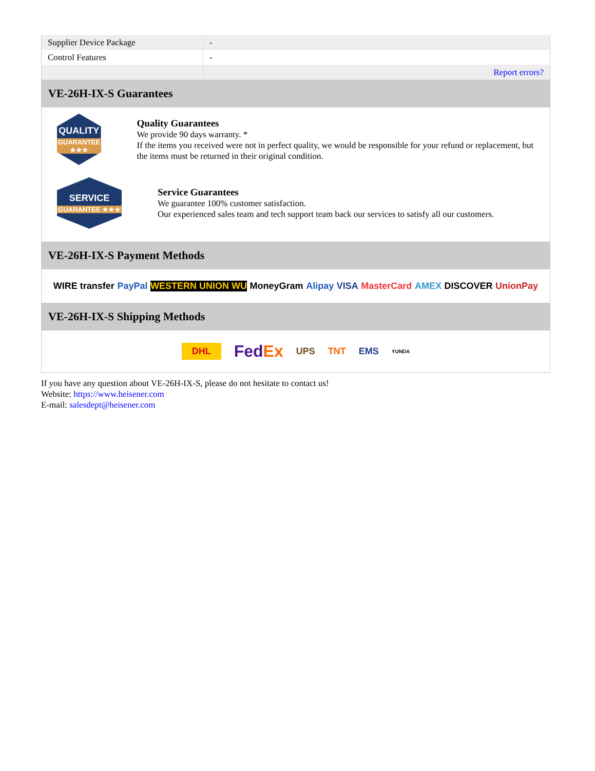| Supplier Device Package | - |
| Control Features | - |
| | Report errors? |
VE-26H-IX-S Guarantees
QUALITY
GUARANTEE ★★★
Quality Guarantees
We provide 90 days warranty. *
If the items you received were not in perfect quality, we would be responsible for your refund or replacement, but the items must be returned in their original condition.
SERVICE
GUARANTEE ★★★
Service Guarantees
We guarantee 100% customer satisfaction.
Our experienced sales team and tech support team back our services to satisfy all our customers.
VE-26H-IX-S Payment Methods
WIRE transfer PayPal WESTERN UNION WU MoneyGram Alipay VISA MasterCard AMEX DISCOVER UnionPay
VE-26H-IX-S Shipping Methods
DHL FedEx UPS TNT EMS YUNDA
If you have any question about VE-26H-IX-S, please do not hesitate to contact us!
Website: https://www.heisener.com
E-mail: salesdept@heisener.com